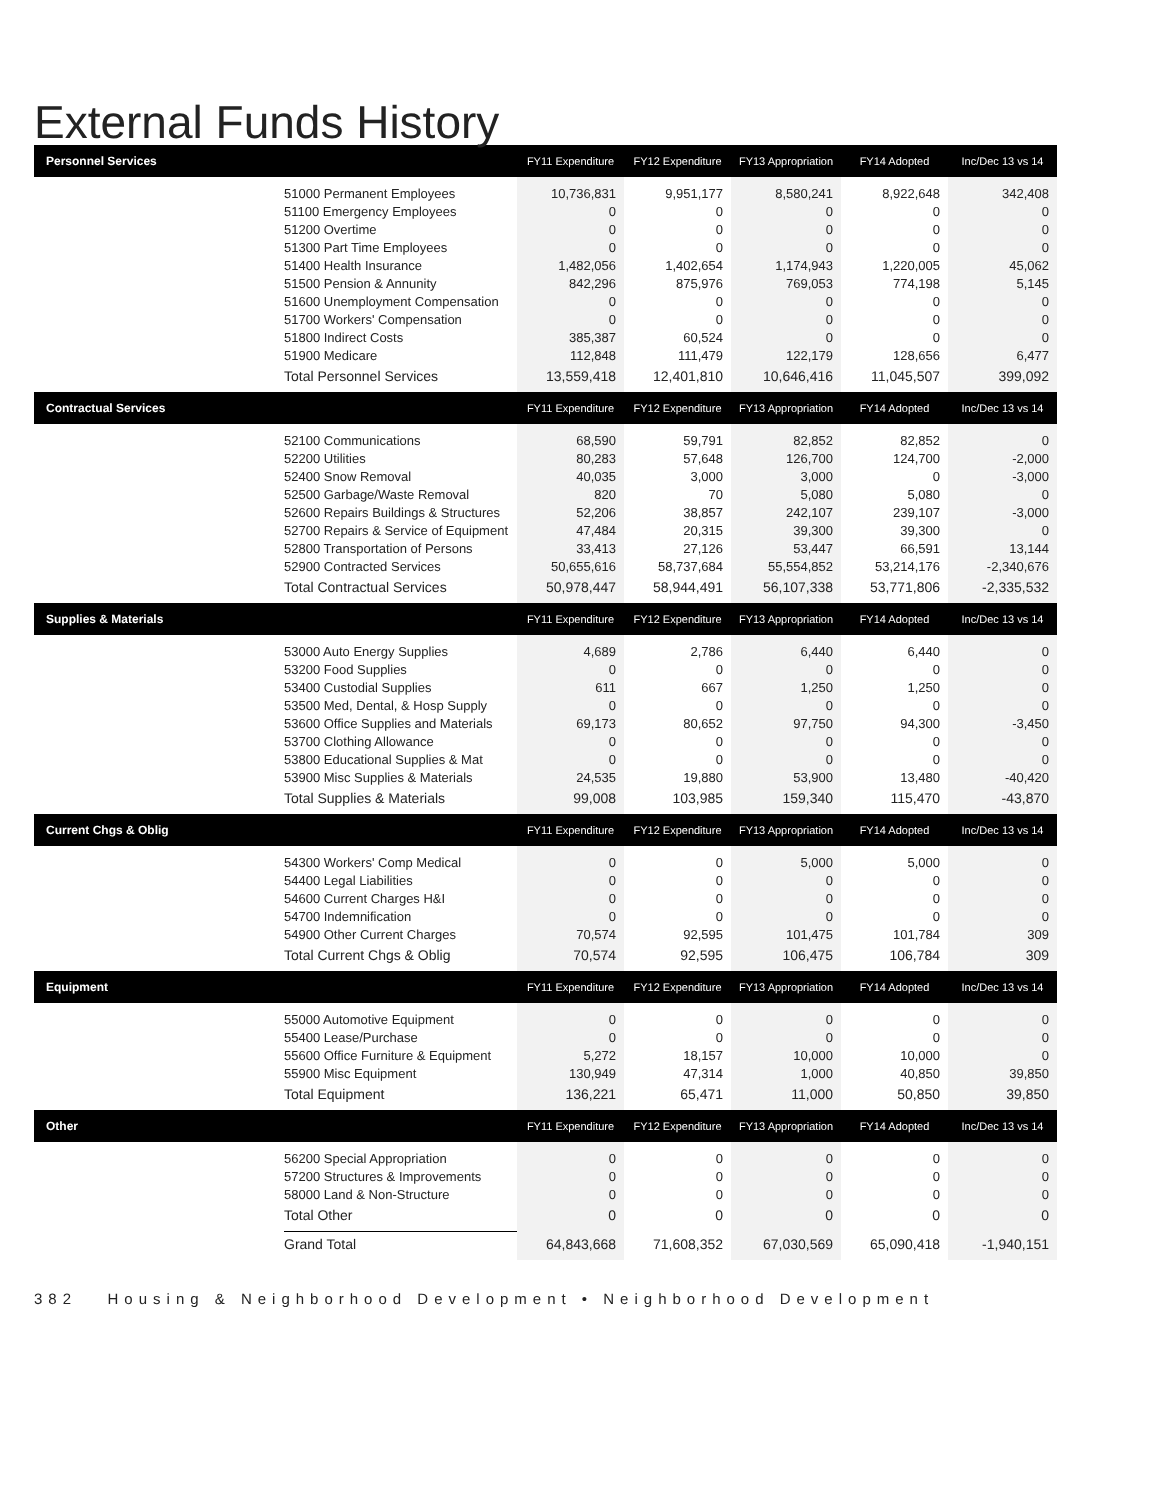External Funds History
| Personnel Services | | FY11 Expenditure | FY12 Expenditure | FY13 Appropriation | FY14 Adopted | Inc/Dec 13 vs 14 |
| --- | --- | --- | --- | --- | --- | --- |
| | 51000 Permanent Employees | 10,736,831 | 9,951,177 | 8,580,241 | 8,922,648 | 342,408 |
| | 51100 Emergency Employees | 0 | 0 | 0 | 0 | 0 |
| | 51200 Overtime | 0 | 0 | 0 | 0 | 0 |
| | 51300 Part Time Employees | 0 | 0 | 0 | 0 | 0 |
| | 51400 Health Insurance | 1,482,056 | 1,402,654 | 1,174,943 | 1,220,005 | 45,062 |
| | 51500 Pension & Annunity | 842,296 | 875,976 | 769,053 | 774,198 | 5,145 |
| | 51600 Unemployment Compensation | 0 | 0 | 0 | 0 | 0 |
| | 51700 Workers' Compensation | 0 | 0 | 0 | 0 | 0 |
| | 51800 Indirect Costs | 385,387 | 60,524 | 0 | 0 | 0 |
| | 51900 Medicare | 112,848 | 111,479 | 122,179 | 128,656 | 6,477 |
| | Total Personnel Services | 13,559,418 | 12,401,810 | 10,646,416 | 11,045,507 | 399,092 |
| Contractual Services | | FY11 Expenditure | FY12 Expenditure | FY13 Appropriation | FY14 Adopted | Inc/Dec 13 vs 14 |
| | 52100 Communications | 68,590 | 59,791 | 82,852 | 82,852 | 0 |
| | 52200 Utilities | 80,283 | 57,648 | 126,700 | 124,700 | -2,000 |
| | 52400 Snow Removal | 40,035 | 3,000 | 3,000 | 0 | -3,000 |
| | 52500 Garbage/Waste Removal | 820 | 70 | 5,080 | 5,080 | 0 |
| | 52600 Repairs Buildings & Structures | 52,206 | 38,857 | 242,107 | 239,107 | -3,000 |
| | 52700 Repairs & Service of Equipment | 47,484 | 20,315 | 39,300 | 39,300 | 0 |
| | 52800 Transportation of Persons | 33,413 | 27,126 | 53,447 | 66,591 | 13,144 |
| | 52900 Contracted Services | 50,655,616 | 58,737,684 | 55,554,852 | 53,214,176 | -2,340,676 |
| | Total Contractual Services | 50,978,447 | 58,944,491 | 56,107,338 | 53,771,806 | -2,335,532 |
| Supplies & Materials | | FY11 Expenditure | FY12 Expenditure | FY13 Appropriation | FY14 Adopted | Inc/Dec 13 vs 14 |
| | 53000 Auto Energy Supplies | 4,689 | 2,786 | 6,440 | 6,440 | 0 |
| | 53200 Food Supplies | 0 | 0 | 0 | 0 | 0 |
| | 53400 Custodial Supplies | 611 | 667 | 1,250 | 1,250 | 0 |
| | 53500 Med, Dental, & Hosp Supply | 0 | 0 | 0 | 0 | 0 |
| | 53600 Office Supplies and Materials | 69,173 | 80,652 | 97,750 | 94,300 | -3,450 |
| | 53700 Clothing Allowance | 0 | 0 | 0 | 0 | 0 |
| | 53800 Educational Supplies & Mat | 0 | 0 | 0 | 0 | 0 |
| | 53900 Misc Supplies & Materials | 24,535 | 19,880 | 53,900 | 13,480 | -40,420 |
| | Total Supplies & Materials | 99,008 | 103,985 | 159,340 | 115,470 | -43,870 |
| Current Chgs & Oblig | | FY11 Expenditure | FY12 Expenditure | FY13 Appropriation | FY14 Adopted | Inc/Dec 13 vs 14 |
| | 54300 Workers' Comp Medical | 0 | 0 | 5,000 | 5,000 | 0 |
| | 54400 Legal Liabilities | 0 | 0 | 0 | 0 | 0 |
| | 54600 Current Charges H&I | 0 | 0 | 0 | 0 | 0 |
| | 54700 Indemnification | 0 | 0 | 0 | 0 | 0 |
| | 54900 Other Current Charges | 70,574 | 92,595 | 101,475 | 101,784 | 309 |
| | Total Current Chgs & Oblig | 70,574 | 92,595 | 106,475 | 106,784 | 309 |
| Equipment | | FY11 Expenditure | FY12 Expenditure | FY13 Appropriation | FY14 Adopted | Inc/Dec 13 vs 14 |
| | 55000 Automotive Equipment | 0 | 0 | 0 | 0 | 0 |
| | 55400 Lease/Purchase | 0 | 0 | 0 | 0 | 0 |
| | 55600 Office Furniture & Equipment | 5,272 | 18,157 | 10,000 | 10,000 | 0 |
| | 55900 Misc Equipment | 130,949 | 47,314 | 1,000 | 40,850 | 39,850 |
| | Total Equipment | 136,221 | 65,471 | 11,000 | 50,850 | 39,850 |
| Other | | FY11 Expenditure | FY12 Expenditure | FY13 Appropriation | FY14 Adopted | Inc/Dec 13 vs 14 |
| | 56200 Special Appropriation | 0 | 0 | 0 | 0 | 0 |
| | 57200 Structures & Improvements | 0 | 0 | 0 | 0 | 0 |
| | 58000 Land & Non-Structure | 0 | 0 | 0 | 0 | 0 |
| | Total Other | 0 | 0 | 0 | 0 | 0 |
| | Grand Total | 64,843,668 | 71,608,352 | 67,030,569 | 65,090,418 | -1,940,151 |
382 Housing & Neighborhood Development • Neighborhood Development